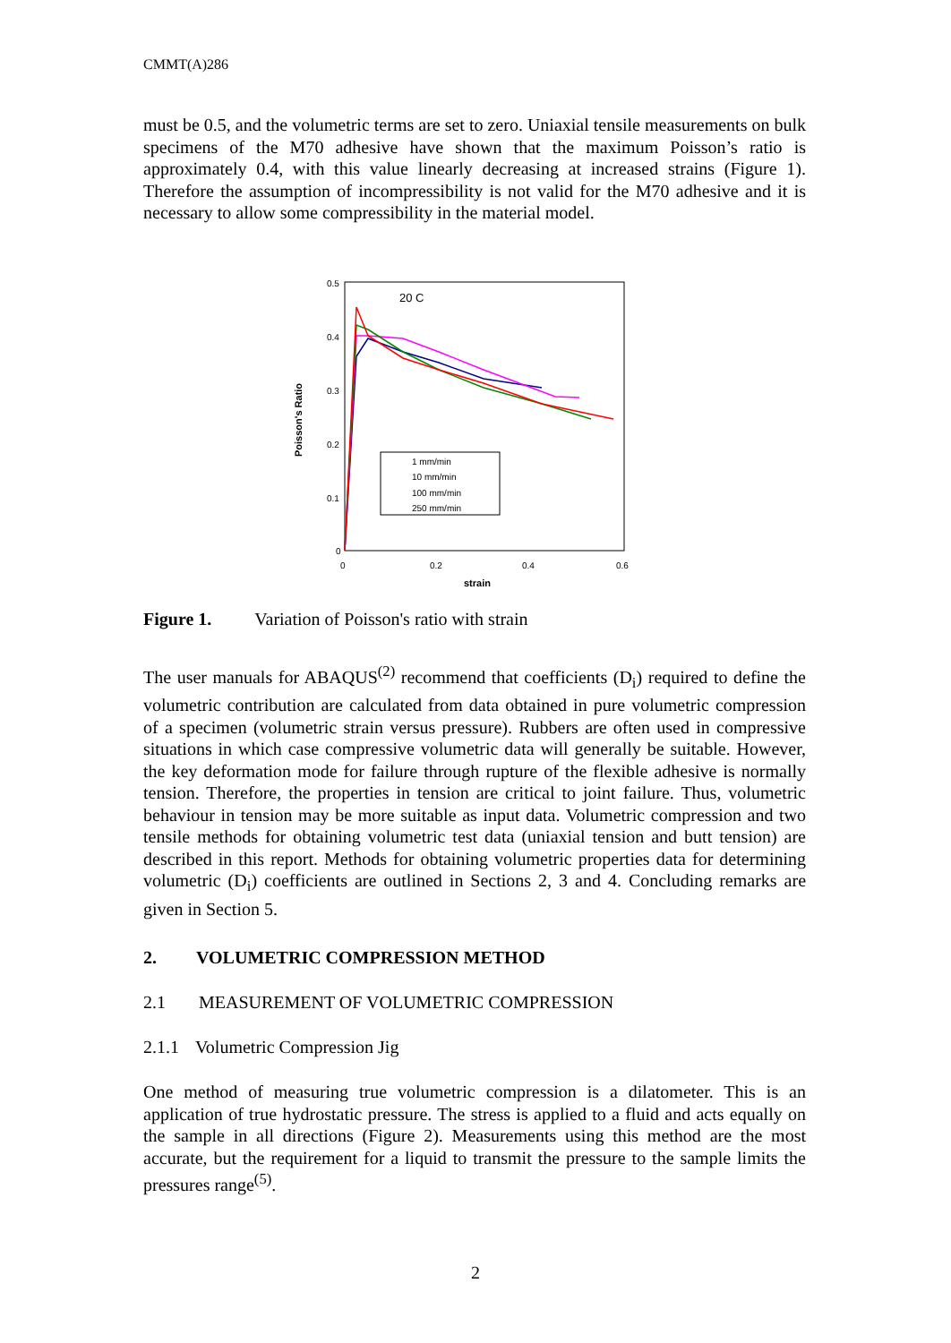CMMT(A)286
must be 0.5, and the volumetric terms are set to zero. Uniaxial tensile measurements on bulk specimens of the M70 adhesive have shown that the maximum Poisson’s ratio is approximately 0.4, with this value linearly decreasing at increased strains (Figure 1). Therefore the assumption of incompressibility is not valid for the M70 adhesive and it is necessary to allow some compressibility in the material model.
0.5
0.4
0.3
0.2
0.1
0
0
0.2
0.4
0.6
20 C
strain
Poisson's Ratio
1 mm/min
10 mm/min
100 mm/min
250 mm/min
Figure 1. Variation of Poisson's ratio with strain
The user manuals for ABAQUS<sup>(2)</sup> recommend that coefficients (D<sub>i</sub>) required to define the volumetric contribution are calculated from data obtained in pure volumetric compression of a specimen (volumetric strain versus pressure). Rubbers are often used in compressive situations in which case compressive volumetric data will generally be suitable. However, the key deformation mode for failure through rupture of the flexible adhesive is normally tension. Therefore, the properties in tension are critical to joint failure. Thus, volumetric behaviour in tension may be more suitable as input data. Volumetric compression and two tensile methods for obtaining volumetric test data (uniaxial tension and butt tension) are described in this report. Methods for obtaining volumetric properties data for determining volumetric (D<sub>i</sub>) coefficients are outlined in Sections 2, 3 and 4. Concluding remarks are given in Section 5.
2. VOLUMETRIC COMPRESSION METHOD
2.1 MEASUREMENT OF VOLUMETRIC COMPRESSION
2.1.1 Volumetric Compression Jig
One method of measuring true volumetric compression is a dilatometer. This is an application of true hydrostatic pressure. The stress is applied to a fluid and acts equally on the sample in all directions (Figure 2). Measurements using this method are the most accurate, but the requirement for a liquid to transmit the pressure to the sample limits the pressures range<sup>(5)</sup>.
2